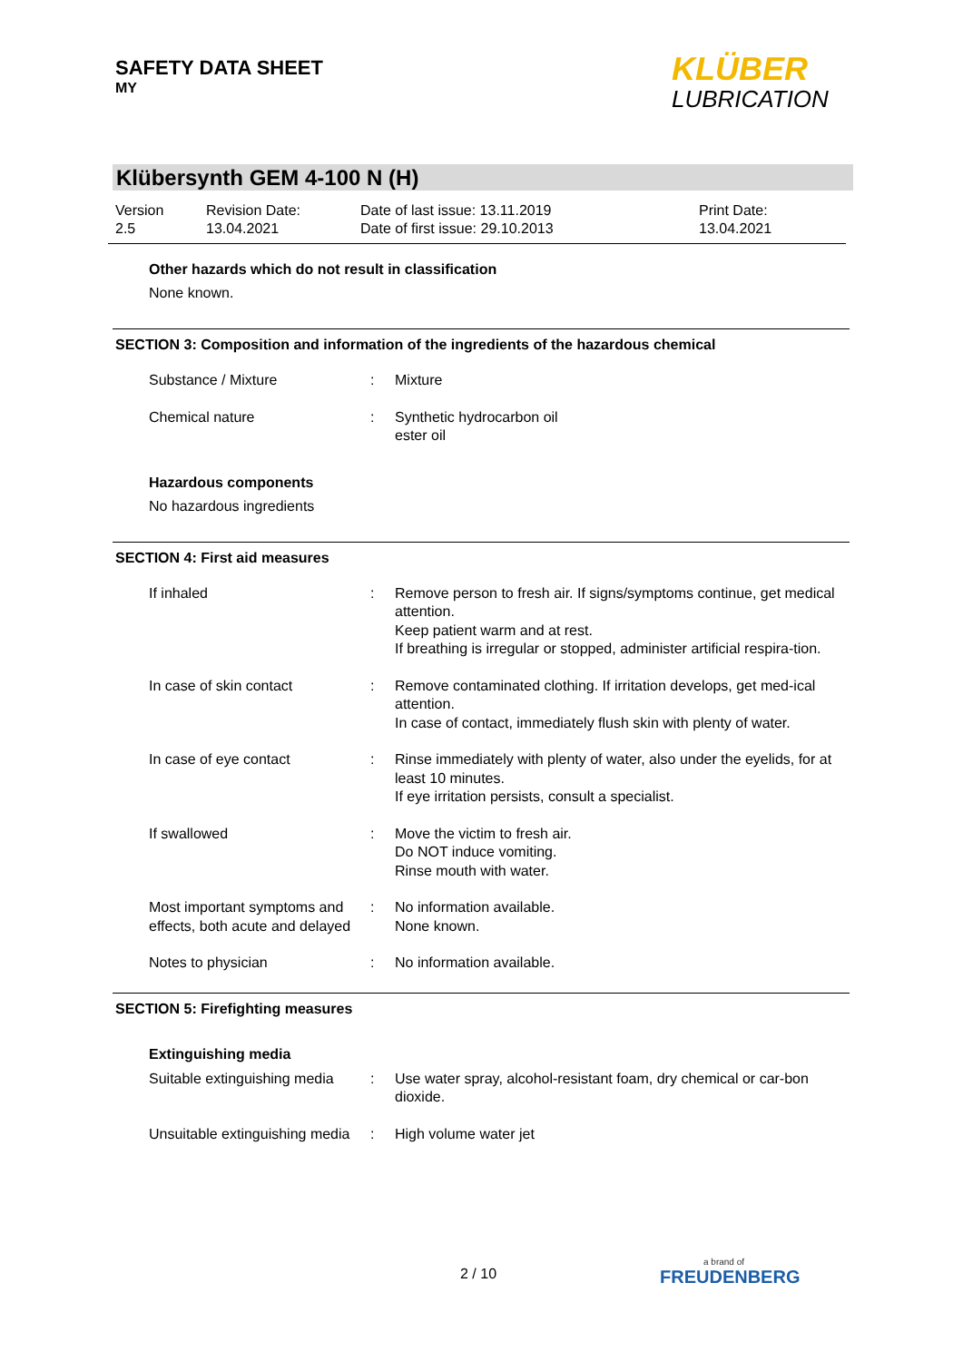SAFETY DATA SHEET
MY
KLÜBER
LUBRICATION
Klübersynth GEM 4-100 N (H)
Version
2.5
Revision Date:
13.04.2021
Date of last issue: 13.11.2019
Date of first issue: 29.10.2013
Print Date:
13.04.2021
Other hazards which do not result in classification
None known.
SECTION 3: Composition and information of the ingredients of the hazardous chemical
Substance / Mixture : Mixture
Chemical nature : Synthetic hydrocarbon oil
ester oil
Hazardous components
No hazardous ingredients
SECTION 4: First aid measures
If inhaled : Remove person to fresh air. If signs/symptoms continue, get medical attention.
Keep patient warm and at rest.
If breathing is irregular or stopped, administer artificial respira-tion.
In case of skin contact : Remove contaminated clothing. If irritation develops, get med-ical attention.
In case of contact, immediately flush skin with plenty of water.
In case of eye contact : Rinse immediately with plenty of water, also under the eyelids, for at least 10 minutes.
If eye irritation persists, consult a specialist.
If swallowed : Move the victim to fresh air.
Do NOT induce vomiting.
Rinse mouth with water.
Most important symptoms and effects, both acute and delayed
: No information available.
None known.
Notes to physician : No information available.
SECTION 5: Firefighting measures
Extinguishing media
Suitable extinguishing media
: Use water spray, alcohol-resistant foam, dry chemical or car-bon dioxide.
Unsuitable extinguishing media
: High volume water jet
2 / 10 a brand of
FREUDENBERG